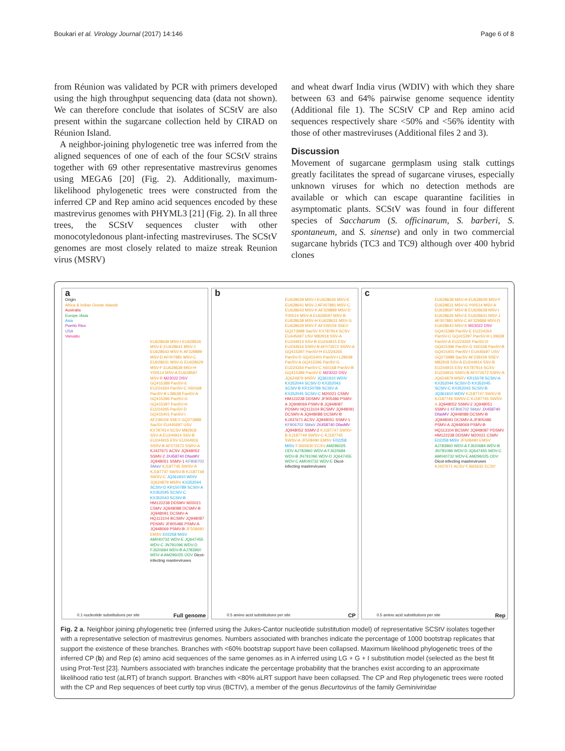Boukari et al. Virology Journal (2017) 14:146 Page 6 of 8
from Réunion was validated by PCR with primers developed using the high throughput sequencing data (data not shown). We can therefore conclude that isolates of SCStV are also present within the sugarcane collection held by CIRAD on Réunion Island.
A neighbor-joining phylogenetic tree was inferred from the aligned sequences of one of each of the four SCStV strains together with 69 other representative mastrevirus genomes using MEGA6 [20] (Fig. 2). Additionally, maximum-likelihood phylogenetic trees were constructed from the inferred CP and Rep amino acid sequences encoded by these mastrevirus genomes with PHYML3 [21] (Fig. 2). In all three trees, the SCStV sequences cluster with other monocotyledonous plant-infecting mastreviruses. The SCStV genomes are most closely related to maize streak Reunion virus (MSRV)
and wheat dwarf India virus (WDIV) with which they share between 63 and 64% pairwise genome sequence identity (Additional file 1). The SCStV CP and Rep amino acid sequences respectively share <50% and <56% identity with those of other mastreviruses (Additional files 2 and 3).
Discussion
Movement of sugarcane germplasm using stalk cuttings greatly facilitates the spread of sugarcane viruses, especially unknown viruses for which no detection methods are available or which can escape quarantine facilities in asymptomatic plants. SCStV was found in four different species of Saccharum (S. officinarum, S. barberi, S. spontaneum, and S. sinense) and only in two commercial sugarcane hybrids (TC3 and TC9) although over 400 hybrid clones
a
Origin
Africa & Indian Ocean Islands
Australia
Europe /Asia
Asia
Puerto Rico
USA
Vanuatu
EU628639 MSV-I EU628626 MSV-E EU628641 MSV-J EU628643 MSV-K AF329889 MSV-D AF007881 MSV-C EU628631 MSV-G EU628629 MSV-F EU628638 MSV-H Y00514 MSV-A EU628597 MSV-B M23022 DSV GQ415389 PanSV-E EU224264 PanSV-C X60168 PanSV-B L39638 PanSV-A GQ415396 PanSV-G GQ415397 PanSV-H EU224265 PanSV-D GQ415401 PanSV-I AF239159 SSEV GQ273988 SacSV EU445697 USV KX787914 SCSV M82918 SSV-A EU244914 SSV-B EU244915 ESV EU244916 SSRV-B AF072672 SSRV-A KJ437671 ACSV JQ948052 SSMV-2 JX458740 DfasMV JQ948051 SSMV-1 KF806702 SMaV KJ187745 SWSV-A KJ187747 SWSV-B KJ187749 SWSV-C JQ361910 WDIV JQ624879 MSRV KX352044 SCStV-D KR150789 SCStV-A KX352045 SCStV-C KX352043 SCStV-B HM122238 DDSMV M20021 CSMV JQ948088 DCSMV-B JQ948091 DCSMV-A HQ113104 BCSMV JQ948087 PDSMV JF905486 PSMV-A JQ948069 PSMV-B JF508490 EMSV E02258 MiSV AM040732 WDV-E JQ647455 WDV-C JN791096 WDV-D FJ620684 WDV-B AJ783960 WDV-A AM296025 ODV Dicot-infecting mastreviruses
0.1 nucleotide substitutions per site Full genome
b
EU628639 MSV-I EU628626 MSV-E EU628641 MSV-J AF007881 MSV-C EU628643 MSV-K AF329889 MSV-D Y00514 MSV-A EU628597 MSV-B EU628638 MSV-H EU628631 MSV-G EU628629 MSV-F AF239159 SSEV GQ273988 SacSV KX787914 SCSV EU445697 USV M82918 SSV-A EU244914 SSV-B EU244915 ESV EU244916 SSRV-B AF072672 SSRV-A GQ415397 PanSV-H EU224265 PanSV-D GQ415401 PanSV-I L39638 PanSV-A GQ415396 PanSV-G EU224264 PanSV-C X60168 PanSV-B GQ415389 PanSV-E M23022 DSV JQ624879 MSRV JQ361910 WDIV KX352044 SCStV-D KX352043 SCStV-B KR150789 SCStV-A KX352045 SCStV-C M20021 CSMV HM122238 DDSMV JF905486 PSMV-A JQ948069 PSMV-B JQ948087 PDSMV HQ113104 BCSMV JQ948091 DCSMV-A JQ948088 DCSMV-B KJ437671 ACSV JQ948051 SSMV-1 KF806702 SMaV JX458740 DfasMV JQ948052 SSMV-2 KJ187747 SWSV-B KJ187749 SWSV-C KJ187745 SWSV-A JF508490 EMSV E02258 MiSV FJ665630 ECSV AM296025 ODV AJ783960 WDV-A FJ620684 WDV-B JN791096 WDV-D JQ647455 WDV-C AM040732 WDV-E Dicot-infecting mastreviruses
0.5 amino acid substitutions per site CP
c
EU628638 MSV-H EU628629 MSV-F EU628631 MSV-G Y00514 MSV-A EU628597 MSV-B EU628639 MSV-I EU628626 MSV-E EU628641 MSV-J AF007881 MSV-C AF329889 MSV-D EU628643 MSV-K M23022 DSV GQ415389 PanSV-E EU224264 PanSV-C GQ415397 PanSV-H L39638 PanSV-A EU224265 PanSV-D GQ415396 PanSV-G X60168 PanSV-B GQ415401 PanSV-I EU445697 USV GQ273988 SacSV AF239159 SSEV M82918 SSV-A EU244914 SSV-B EU244915 ESV KX787914 SCSV EU244916 SSRV-B AF072672 SSRV-A JQ624879 MSRV KR15078 SCStV-A KX352044 SCStV-D KX352045 SCStV-C KX352043 SCStV-B JQ361910 WDIV KJ187747 SWSV-B KJ187749 SWSV-C KJ187745 SWSV-A JQ948052 SSMV-2 JQ948051 SSMV-1 KF806702 SMaV JX458740 DfasMV JQ948088 DCSMV-B JQ948091 DCSMV-A JF905486 PSMV-A JQ948069 PSMV-B HQ113104 BCSMV JQ948087 PDSMV HM122238 DDSMV M20021 CSMV E02258 MiSV JF508490 EMSV AJ783960 WDV-A FJ620684 WDV-B JN791096 WDV-D JQ647455 WDV-C AM040732 WDV-E AM296025 ODV Dicot-infecting mastreviruses KJ437671 ACSV FJ665632 ECSV
0.5 amino acid substitutions per site Rep
Fig. 2 a. Neighbor joining phylogenetic tree (inferred using the Jukes-Cantor nucleotide substitution model) of representative SCStV isolates together with a representative selection of mastrevirus genomes. Numbers associated with branches indicate the percentage of 1000 bootstrap replicates that support the existence of these branches. Branches with <60% bootstrap support have been collapsed. Maximum likelihood phylogenetic trees of the inferred CP (b) and Rep (c) amino acid sequences of the same genomes as in A inferred using LG + G + I substitution model (selected as the best fit using Prot-Test [23]. Numbers associated with branches indicate the percentage probability that the branches exist according to an approximate likelihood ratio test (aLRT) of branch support. Branches with <80% aLRT support have been collapsed. The CP and Rep phylogenetic trees were rooted with the CP and Rep sequences of beet curtly top virus (BCTIV), a member of the genus Becurtovirus of the family Geminiviridae